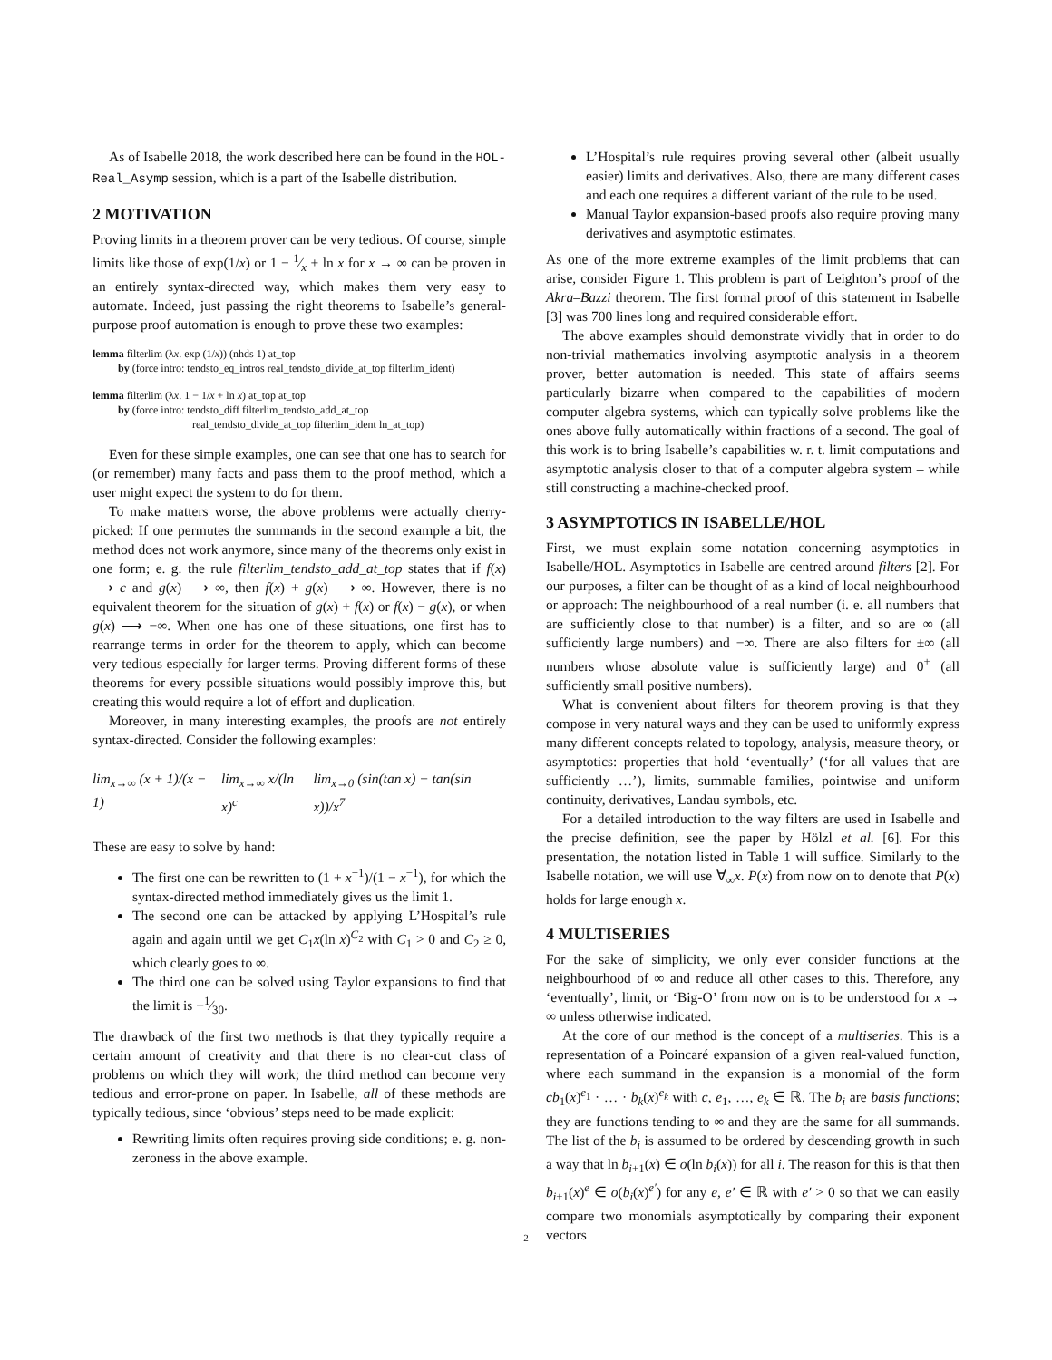As of Isabelle 2018, the work described here can be found in the HOL-Real_Asymp session, which is a part of the Isabelle distribution.
2 MOTIVATION
Proving limits in a theorem prover can be very tedious. Of course, simple limits like those of exp(1/x) or 1 − 1⁄x + ln x for x → ∞ can be proven in an entirely syntax-directed way, which makes them very easy to automate. Indeed, just passing the right theorems to Isabelle’s general-purpose proof automation is enough to prove these two examples:
lemma filterlim (λx. exp (1/x)) (nhds 1) at_top
by (force intro: tendsto_eq_intros real_tendsto_divide_at_top filterlim_ident)
lemma filterlim (λx. 1 − 1/x + ln x) at_top at_top
by (force intro: tendsto_diff filterlim_tendsto_add_at_top
real_tendsto_divide_at_top filterlim_ident ln_at_top)
Even for these simple examples, one can see that one has to search for (or remember) many facts and pass them to the proof method, which a user might expect the system to do for them.
To make matters worse, the above problems were actually cherry-picked: If one permutes the summands in the second example a bit, the method does not work anymore, since many of the theorems only exist in one form; e. g. the rule filterlim_tendsto_add_at_top states that if f(x) ⟶ c and g(x) ⟶ ∞, then f(x) + g(x) ⟶ ∞. However, there is no equivalent theorem for the situation of g(x) + f(x) or f(x) − g(x), or when g(x) ⟶ −∞. When one has one of these situations, one first has to rearrange terms in order for the theorem to apply, which can become very tedious especially for larger terms. Proving different forms of these theorems for every possible situations would possibly improve this, but creating this would require a lot of effort and duplication.
Moreover, in many interesting examples, the proofs are not entirely syntax-directed. Consider the following examples:
lim<sub>x→∞</sub> (x + 1)/(x − 1) lim<sub>x→∞</sub> x/(ln x)<sup>c</sup> lim<sub>x→0</sub> (sin(tan x) − tan(sin x))/x<sup>7</sup>
These are easy to solve by hand:
The first one can be rewritten to (1 + x<sup>−1</sup>)/(1 − x<sup>−1</sup>), for which the syntax-directed method immediately gives us the limit 1.
The second one can be attacked by applying L’Hospital’s rule again and again until we get C<sub>1</sub>x(ln x)<sup>C<sub>2</sub></sup> with C<sub>1</sub> > 0 and C<sub>2</sub> ≥ 0, which clearly goes to ∞.
The third one can be solved using Taylor expansions to find that the limit is −1⁄30.
The drawback of the first two methods is that they typically require a certain amount of creativity and that there is no clear-cut class of problems on which they will work; the third method can become very tedious and error-prone on paper. In Isabelle, all of these methods are typically tedious, since ‘obvious’ steps need to be made explicit:
Rewriting limits often requires proving side conditions; e. g. non-zeroness in the above example.
L’Hospital’s rule requires proving several other (albeit usually easier) limits and derivatives. Also, there are many different cases and each one requires a different variant of the rule to be used.
Manual Taylor expansion-based proofs also require proving many derivatives and asymptotic estimates.
As one of the more extreme examples of the limit problems that can arise, consider Figure 1. This problem is part of Leighton’s proof of the Akra–Bazzi theorem. The first formal proof of this statement in Isabelle [3] was 700 lines long and required considerable effort.
The above examples should demonstrate vividly that in order to do non-trivial mathematics involving asymptotic analysis in a theorem prover, better automation is needed. This state of affairs seems particularly bizarre when compared to the capabilities of modern computer algebra systems, which can typically solve problems like the ones above fully automatically within fractions of a second. The goal of this work is to bring Isabelle’s capabilities w. r. t. limit computations and asymptotic analysis closer to that of a computer algebra system – while still constructing a machine-checked proof.
3 ASYMPTOTICS IN ISABELLE/HOL
First, we must explain some notation concerning asymptotics in Isabelle/HOL. Asymptotics in Isabelle are centred around filters [2]. For our purposes, a filter can be thought of as a kind of local neighbourhood or approach: The neighbourhood of a real number (i. e. all numbers that are sufficiently close to that number) is a filter, and so are ∞ (all sufficiently large numbers) and −∞. There are also filters for ±∞ (all numbers whose absolute value is sufficiently large) and 0<sup>+</sup> (all sufficiently small positive numbers).
What is convenient about filters for theorem proving is that they compose in very natural ways and they can be used to uniformly express many different concepts related to topology, analysis, measure theory, or asymptotics: properties that hold ‘eventually’ (‘for all values that are sufficiently …’), limits, summable families, pointwise and uniform continuity, derivatives, Landau symbols, etc.
For a detailed introduction to the way filters are used in Isabelle and the precise definition, see the paper by Hölzl et al. [6]. For this presentation, the notation listed in Table 1 will suffice. Similarly to the Isabelle notation, we will use ∀<sub>∞</sub>x. P(x) from now on to denote that P(x) holds for large enough x.
4 MULTISERIES
For the sake of simplicity, we only ever consider functions at the neighbourhood of ∞ and reduce all other cases to this. Therefore, any ‘eventually’, limit, or ‘Big-O’ from now on is to be understood for x → ∞ unless otherwise indicated.
At the core of our method is the concept of a multiseries. This is a representation of a Poincaré expansion of a given real-valued function, where each summand in the expansion is a monomial of the form cb<sub>1</sub>(x)<sup>e<sub>1</sub></sup> · … · b<sub>k</sub>(x)<sup>e<sub>k</sub></sup> with c, e<sub>1</sub>, …, e<sub>k</sub> ∈ ℝ. The b<sub>i</sub> are basis functions; they are functions tending to ∞ and they are the same for all summands. The list of the b<sub>i</sub> is assumed to be ordered by descending growth in such a way that ln b<sub>i+1</sub>(x) ∈ o(ln b<sub>i</sub>(x)) for all i. The reason for this is that then b<sub>i+1</sub>(x)<sup>e</sup> ∈ o(b<sub>i</sub>(x)<sup>e′</sup>) for any e, e′ ∈ ℝ with e′ > 0 so that we can easily compare two monomials asymptotically by comparing their exponent vectors
2